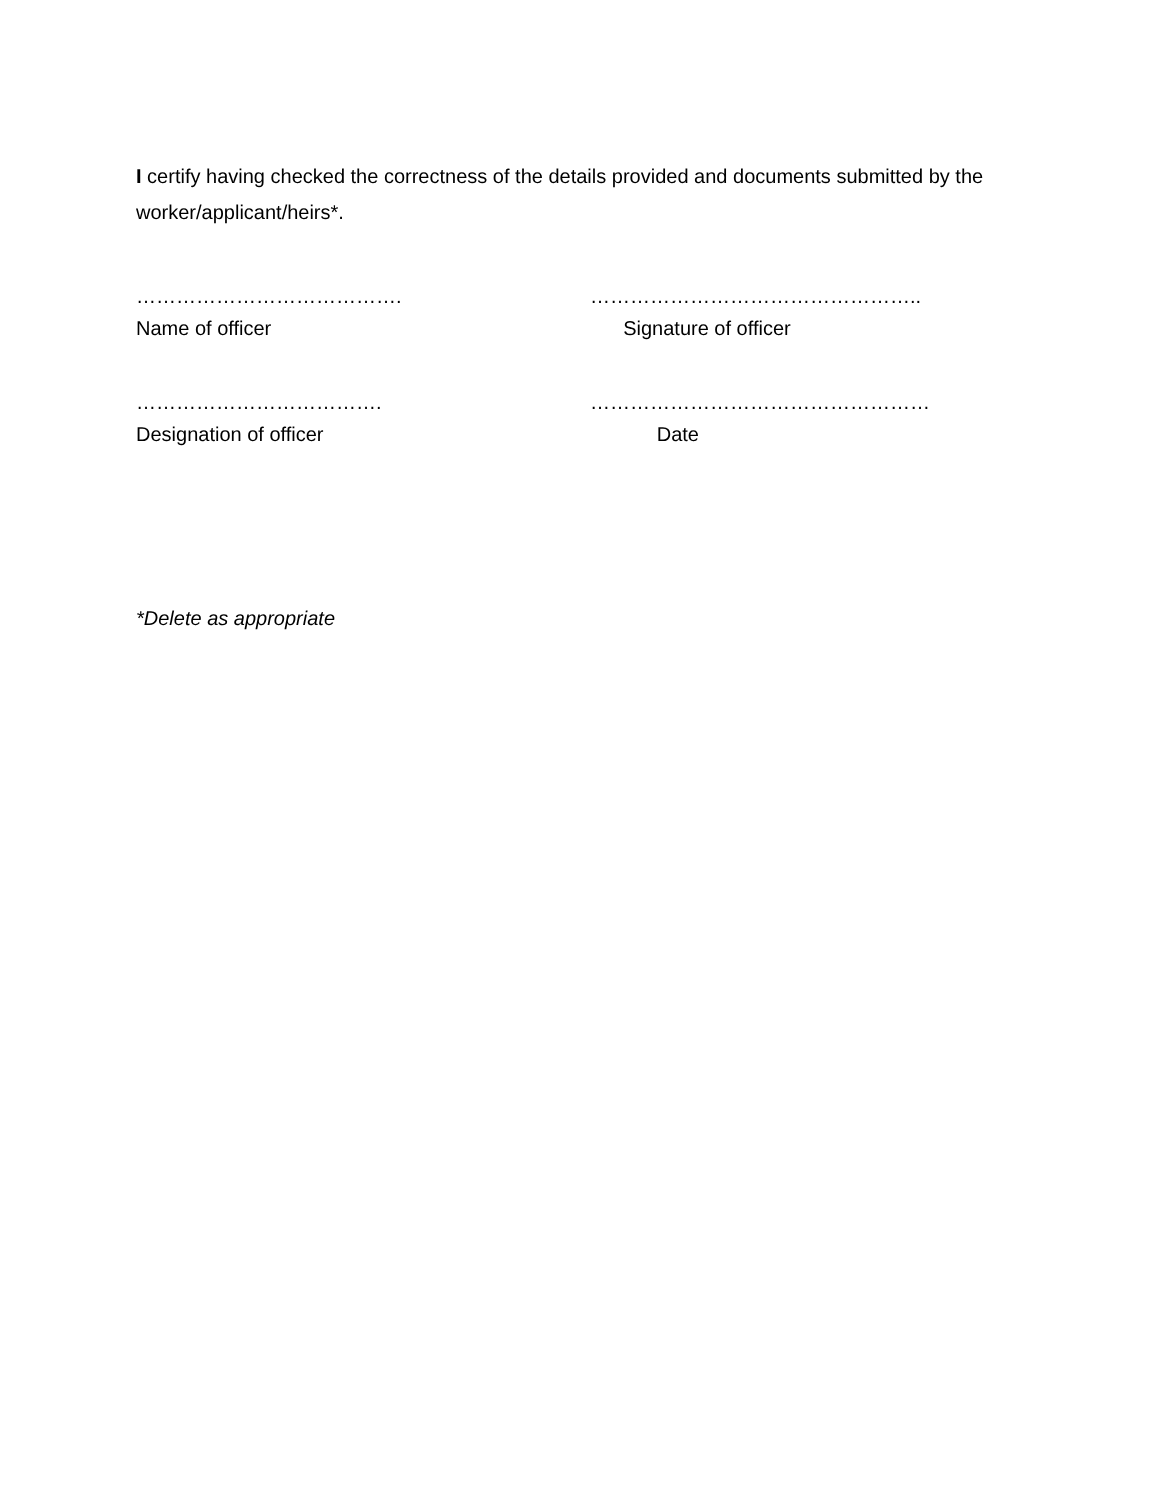I certify having checked the correctness of the details provided and documents submitted by the worker/applicant/heirs*.
…………………………………. …………………………………………..
Name of officer Signature of officer
………………………………. ……………………………………………
Designation of officer Date
*Delete as appropriate